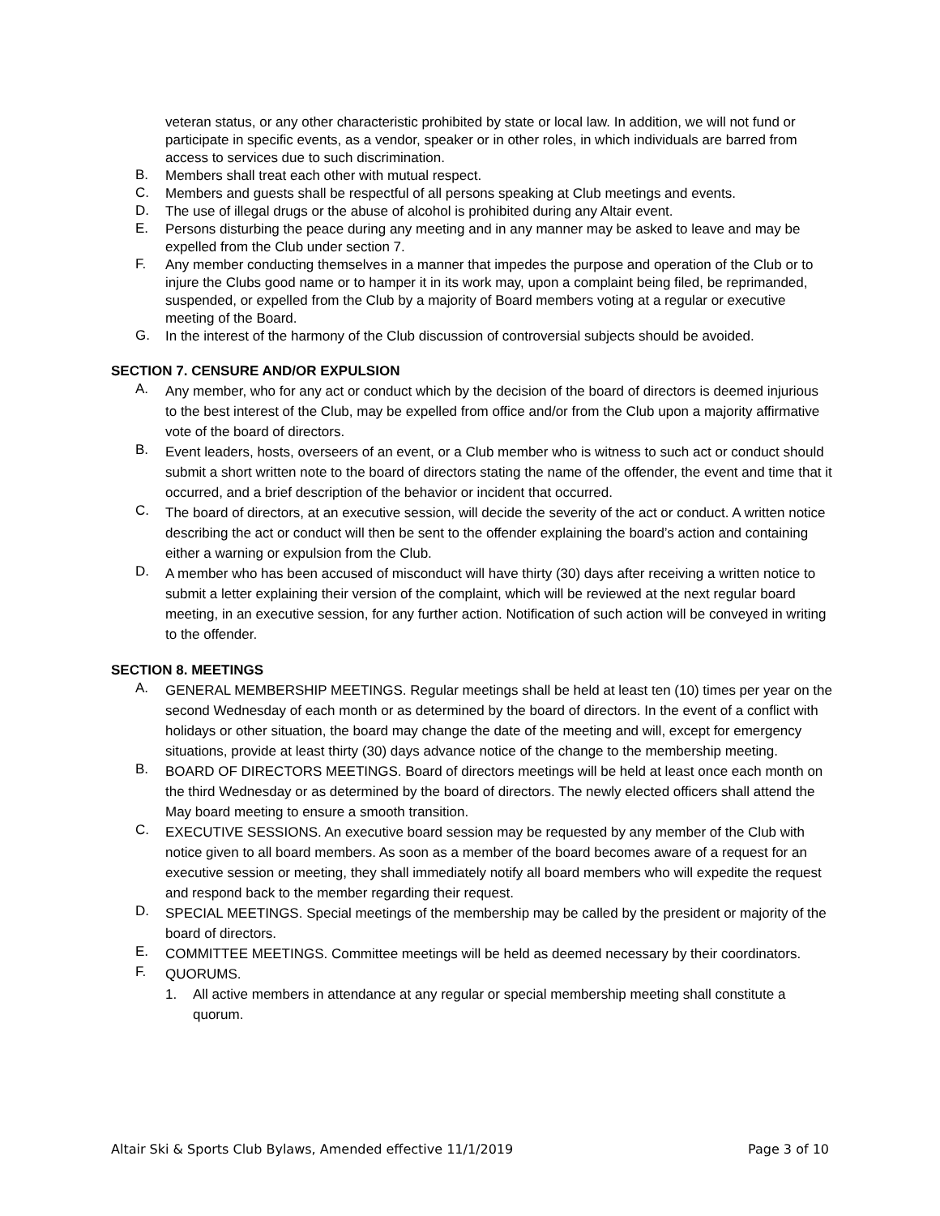veteran status, or any other characteristic prohibited by state or local law. In addition, we will not fund or participate in specific events, as a vendor, speaker or in other roles, in which individuals are barred from access to services due to such discrimination.
B. Members shall treat each other with mutual respect.
C. Members and guests shall be respectful of all persons speaking at Club meetings and events.
D. The use of illegal drugs or the abuse of alcohol is prohibited during any Altair event.
E. Persons disturbing the peace during any meeting and in any manner may be asked to leave and may be expelled from the Club under section 7.
F. Any member conducting themselves in a manner that impedes the purpose and operation of the Club or to injure the Clubs good name or to hamper it in its work may, upon a complaint being filed, be reprimanded, suspended, or expelled from the Club by a majority of Board members voting at a regular or executive meeting of the Board.
G. In the interest of the harmony of the Club discussion of controversial subjects should be avoided.
SECTION 7. CENSURE AND/OR EXPULSION
A. Any member, who for any act or conduct which by the decision of the board of directors is deemed injurious to the best interest of the Club, may be expelled from office and/or from the Club upon a majority affirmative vote of the board of directors.
B. Event leaders, hosts, overseers of an event, or a Club member who is witness to such act or conduct should submit a short written note to the board of directors stating the name of the offender, the event and time that it occurred, and a brief description of the behavior or incident that occurred.
C. The board of directors, at an executive session, will decide the severity of the act or conduct. A written notice describing the act or conduct will then be sent to the offender explaining the board’s action and containing either a warning or expulsion from the Club.
D. A member who has been accused of misconduct will have thirty (30) days after receiving a written notice to submit a letter explaining their version of the complaint, which will be reviewed at the next regular board meeting, in an executive session, for any further action. Notification of such action will be conveyed in writing to the offender.
SECTION 8. MEETINGS
A. GENERAL MEMBERSHIP MEETINGS. Regular meetings shall be held at least ten (10) times per year on the second Wednesday of each month or as determined by the board of directors. In the event of a conflict with holidays or other situation, the board may change the date of the meeting and will, except for emergency situations, provide at least thirty (30) days advance notice of the change to the membership meeting.
B. BOARD OF DIRECTORS MEETINGS. Board of directors meetings will be held at least once each month on the third Wednesday or as determined by the board of directors. The newly elected officers shall attend the May board meeting to ensure a smooth transition.
C. EXECUTIVE SESSIONS. An executive board session may be requested by any member of the Club with notice given to all board members. As soon as a member of the board becomes aware of a request for an executive session or meeting, they shall immediately notify all board members who will expedite the request and respond back to the member regarding their request.
D. SPECIAL MEETINGS. Special meetings of the membership may be called by the president or majority of the board of directors.
E. COMMITTEE MEETINGS. Committee meetings will be held as deemed necessary by their coordinators.
F. QUORUMS.
1. All active members in attendance at any regular or special membership meeting shall constitute a quorum.
Altair Ski & Sports Club Bylaws, Amended effective 11/1/2019 Page 3 of 10